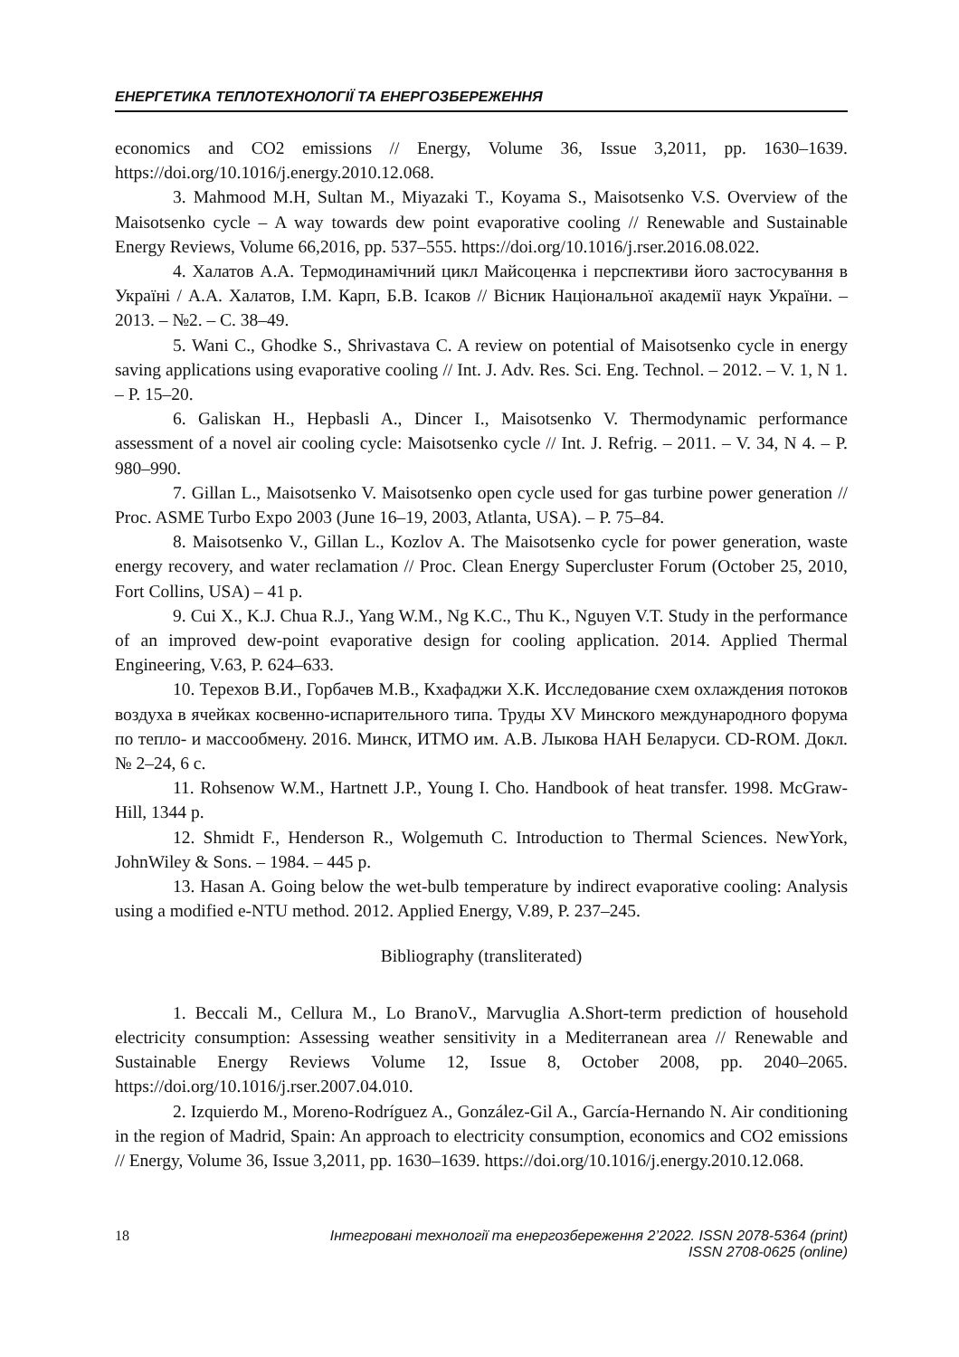ЕНЕРГЕТИКА ТЕПЛОТЕХНОЛОГІЇ ТА ЕНЕРГОЗБЕРЕЖЕННЯ
economics and CO2 emissions // Energy, Volume 36, Issue 3,2011, pp. 1630–1639. https://doi.org/10.1016/j.energy.2010.12.068.
3. Mahmood M.H, Sultan M., Miyazaki T., Koyama S., Maisotsenko V.S. Overview of the Maisotsenko cycle – A way towards dew point evaporative cooling // Renewable and Sustainable Energy Reviews, Volume 66,2016, pp. 537–555. https://doi.org/10.1016/j.rser.2016.08.022.
4. Халатов А.А. Термодинамічний цикл Майсоценка і перспективи його застосування в Україні / А.А. Халатов, І.М. Карп, Б.В. Ісаков // Вісник Національної академії наук України. – 2013. – №2. – С. 38–49.
5. Wani C., Ghodke S., Shrivastava C. A review on potential of Maisotsenko cycle in energy saving applications using evaporative cooling // Int. J. Adv. Res. Sci. Eng. Technol. – 2012. – V. 1, N 1. – P. 15–20.
6. Galiskan H., Hepbasli A., Dincer I., Maisotsenko V. Thermodynamic performance assessment of a novel air cooling cycle: Maisotsenko cycle // Int. J. Refrig. – 2011. – V. 34, N 4. – P. 980–990.
7. Gillan L., Maisotsenko V. Maisotsenko open cycle used for gas turbine power generation // Proc. ASME Turbo Expo 2003 (June 16–19, 2003, Atlanta, USA). – P. 75–84.
8. Maisotsenko V., Gillan L., Kozlov A. The Maisotsenko cycle for power generation, waste energy recovery, and water reclamation // Proc. Clean Energy Supercluster Forum (October 25, 2010, Fort Collins, USA) – 41 p.
9. Cui X., K.J. Chua R.J., Yang W.M., Ng K.C., Thu K., Nguyen V.T. Study in the performance of an improved dew-point evaporative design for cooling application. 2014. Applied Thermal Engineering, V.63, P. 624–633.
10. Терехов В.И., Горбачев М.В., Кхафаджи Х.К. Исследование схем охлаждения потоков воздуха в ячейках косвенно-испарительного типа. Труды XV Минского международного форума по тепло- и массообмену. 2016. Минск, ИТМО им. А.В. Лыкова НАН Беларуси. CD-ROM. Докл. № 2–24, 6 с.
11. Rohsenow W.M., Hartnett J.P., Young I. Cho. Handbook of heat transfer. 1998. McGraw-Hill, 1344 p.
12. Shmidt F., Henderson R., Wolgemuth C. Introduction to Thermal Sciences. NewYork, JohnWiley & Sons. – 1984. – 445 p.
13. Hasan A. Going below the wet-bulb temperature by indirect evaporative cooling: Analysis using a modified e-NTU method. 2012. Applied Energy, V.89, P. 237–245.
Bibliography (transliterated)
1. Beccali M., Cellura M., Lo BranoV., Marvuglia A.Short-term prediction of household electricity consumption: Assessing weather sensitivity in a Mediterranean area // Renewable and Sustainable Energy Reviews Volume 12, Issue 8, October 2008, pp. 2040–2065. https://doi.org/10.1016/j.rser.2007.04.010.
2. Izquierdo M., Moreno-Rodríguez A., González-Gil A., García-Hernando N. Air conditioning in the region of Madrid, Spain: An approach to electricity consumption, economics and CO2 emissions // Energy, Volume 36, Issue 3,2011, pp. 1630–1639. https://doi.org/10.1016/j.energy.2010.12.068.
18 Інтегровані технології та енергозбереження 2’2022. ISSN 2078-5364 (print)
ISSN 2708-0625 (online)